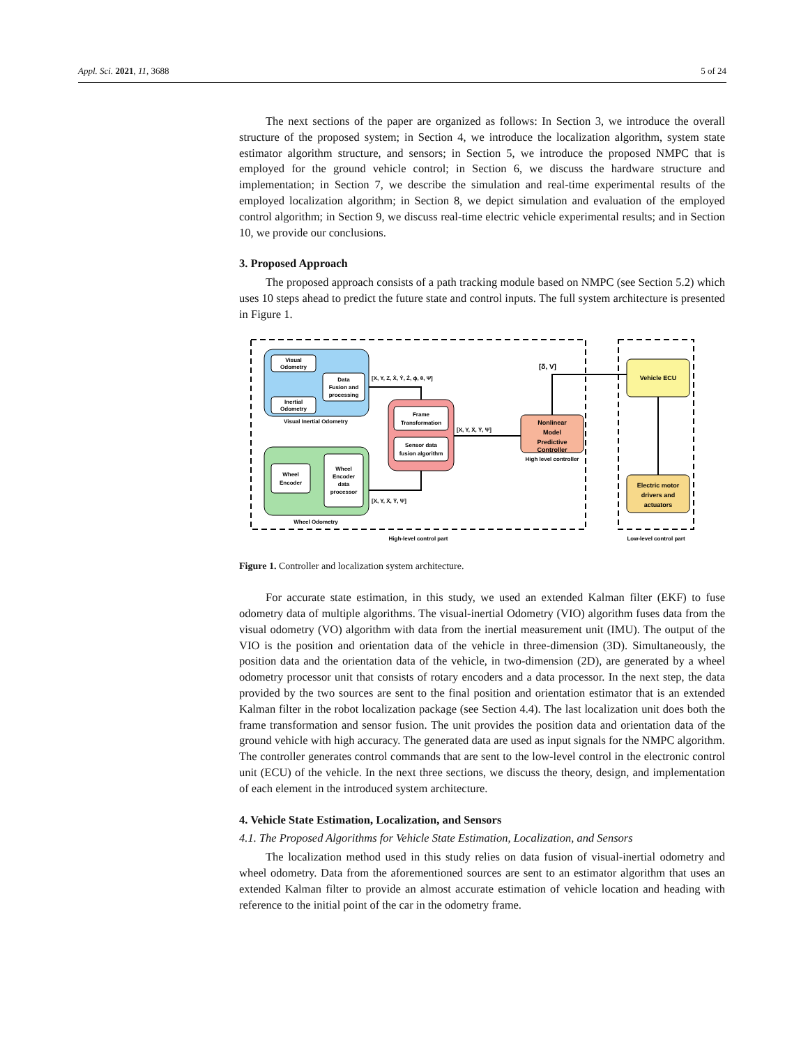Appl. Sci. 2021, 11, 3688 5 of 24
The next sections of the paper are organized as follows: In Section 3, we introduce the overall structure of the proposed system; in Section 4, we introduce the localization algorithm, system state estimator algorithm structure, and sensors; in Section 5, we introduce the proposed NMPC that is employed for the ground vehicle control; in Section 6, we discuss the hardware structure and implementation; in Section 7, we describe the simulation and real-time experimental results of the employed localization algorithm; in Section 8, we depict simulation and evaluation of the employed control algorithm; in Section 9, we discuss real-time electric vehicle experimental results; and in Section 10, we provide our conclusions.
3. Proposed Approach
The proposed approach consists of a path tracking module based on NMPC (see Section 5.2) which uses 10 steps ahead to predict the future state and control inputs. The full system architecture is presented in Figure 1.
Visual
Odometry
Data
Fusion and
processing
Inertial
Odometry
Visual Inertial Odometry
Wheel
Encoder
Wheel
Encoder
data
processor
Wheel Odometry
Frame
Transformation
Sensor data
fusion algorithm
Nonlinear
Model
Predictive
Controller
High level controller
Vehicle ECU
Electric motor
drivers and
actuators
[X, Y, Z, Ẋ, Ẏ, Ż, ϕ, θ, Ψ]
[X, Y, Ẋ, Ẏ, Ψ]
[X, Y, Ẋ, Ẏ, Ψ]
[δ, V]
High-level control part
Low-level control part
Figure 1. Controller and localization system architecture.
For accurate state estimation, in this study, we used an extended Kalman filter (EKF) to fuse odometry data of multiple algorithms. The visual-inertial Odometry (VIO) algorithm fuses data from the visual odometry (VO) algorithm with data from the inertial measurement unit (IMU). The output of the VIO is the position and orientation data of the vehicle in three-dimension (3D). Simultaneously, the position data and the orientation data of the vehicle, in two-dimension (2D), are generated by a wheel odometry processor unit that consists of rotary encoders and a data processor. In the next step, the data provided by the two sources are sent to the final position and orientation estimator that is an extended Kalman filter in the robot localization package (see Section 4.4). The last localization unit does both the frame transformation and sensor fusion. The unit provides the position data and orientation data of the ground vehicle with high accuracy. The generated data are used as input signals for the NMPC algorithm. The controller generates control commands that are sent to the low-level control in the electronic control unit (ECU) of the vehicle. In the next three sections, we discuss the theory, design, and implementation of each element in the introduced system architecture.
4. Vehicle State Estimation, Localization, and Sensors
4.1. The Proposed Algorithms for Vehicle State Estimation, Localization, and Sensors
The localization method used in this study relies on data fusion of visual-inertial odometry and wheel odometry. Data from the aforementioned sources are sent to an estimator algorithm that uses an extended Kalman filter to provide an almost accurate estimation of vehicle location and heading with reference to the initial point of the car in the odometry frame.